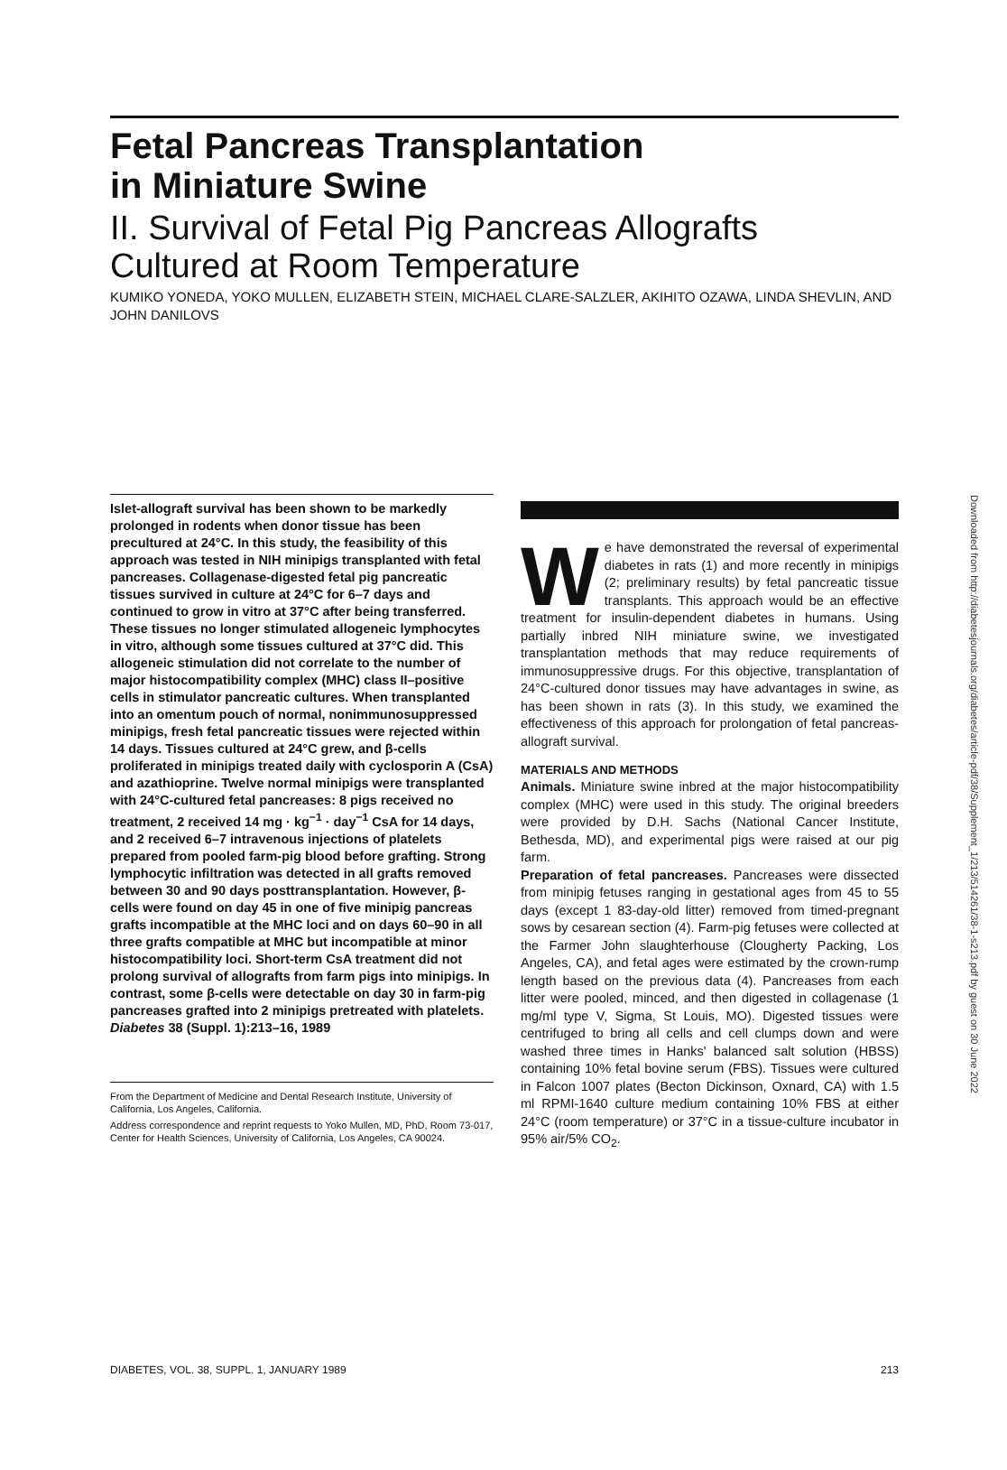Fetal Pancreas Transplantation
in Miniature Swine
II. Survival of Fetal Pig Pancreas Allografts
Cultured at Room Temperature
KUMIKO YONEDA, YOKO MULLEN, ELIZABETH STEIN, MICHAEL CLARE-SALZLER, AKIHITO OZAWA, LINDA SHEVLIN, AND JOHN DANILOVS
Islet-allograft survival has been shown to be markedly prolonged in rodents when donor tissue has been precultured at 24°C. In this study, the feasibility of this approach was tested in NIH minipigs transplanted with fetal pancreases. Collagenase-digested fetal pig pancreatic tissues survived in culture at 24°C for 6–7 days and continued to grow in vitro at 37°C after being transferred. These tissues no longer stimulated allogeneic lymphocytes in vitro, although some tissues cultured at 37°C did. This allogeneic stimulation did not correlate to the number of major histocompatibility complex (MHC) class II–positive cells in stimulator pancreatic cultures. When transplanted into an omentum pouch of normal, nonimmunosuppressed minipigs, fresh fetal pancreatic tissues were rejected within 14 days. Tissues cultured at 24°C grew, and β-cells proliferated in minipigs treated daily with cyclosporin A (CsA) and azathioprine. Twelve normal minipigs were transplanted with 24°C-cultured fetal pancreases: 8 pigs received no treatment, 2 received 14 mg · kg<sup>−1</sup> · day<sup>−1</sup> CsA for 14 days, and 2 received 6–7 intravenous injections of platelets prepared from pooled farm-pig blood before grafting. Strong lymphocytic infiltration was detected in all grafts removed between 30 and 90 days posttransplantation. However, β-cells were found on day 45 in one of five minipig pancreas grafts incompatible at the MHC loci and on days 60–90 in all three grafts compatible at MHC but incompatible at minor histocompatibility loci. Short-term CsA treatment did not prolong survival of allografts from farm pigs into minipigs. In contrast, some β-cells were detectable on day 30 in farm-pig pancreases grafted into 2 minipigs pretreated with platelets. Diabetes 38 (Suppl. 1):213–16, 1989
From the Department of Medicine and Dental Research Institute, University of California, Los Angeles, California.
Address correspondence and reprint requests to Yoko Mullen, MD, PhD, Room 73-017, Center for Health Sciences, University of California, Los Angeles, CA 90024.
We have demonstrated the reversal of experimental diabetes in rats (1) and more recently in minipigs (2; preliminary results) by fetal pancreatic tissue transplants. This approach would be an effective treatment for insulin-dependent diabetes in humans. Using partially inbred NIH miniature swine, we investigated transplantation methods that may reduce requirements of immunosuppressive drugs. For this objective, transplantation of 24°C-cultured donor tissues may have advantages in swine, as has been shown in rats (3). In this study, we examined the effectiveness of this approach for prolongation of fetal pancreas-allograft survival.
MATERIALS AND METHODS
Animals. Miniature swine inbred at the major histocompatibility complex (MHC) were used in this study. The original breeders were provided by D.H. Sachs (National Cancer Institute, Bethesda, MD), and experimental pigs were raised at our pig farm.
Preparation of fetal pancreases. Pancreases were dissected from minipig fetuses ranging in gestational ages from 45 to 55 days (except 1 83-day-old litter) removed from timed-pregnant sows by cesarean section (4). Farm-pig fetuses were collected at the Farmer John slaughterhouse (Clougherty Packing, Los Angeles, CA), and fetal ages were estimated by the crown-rump length based on the previous data (4). Pancreases from each litter were pooled, minced, and then digested in collagenase (1 mg/ml type V, Sigma, St Louis, MO). Digested tissues were centrifuged to bring all cells and cell clumps down and were washed three times in Hanks' balanced salt solution (HBSS) containing 10% fetal bovine serum (FBS). Tissues were cultured in Falcon 1007 plates (Becton Dickinson, Oxnard, CA) with 1.5 ml RPMI-1640 culture medium containing 10% FBS at either 24°C (room temperature) or 37°C in a tissue-culture incubator in 95% air/5% CO<sub>2</sub>.
DIABETES, VOL. 38, SUPPL. 1, JANUARY 1989 213
Downloaded from http://diabetesjournals.org/diabetes/article-pdf/38/Supplement_1/213/514261/38-1-s213.pdf by guest on 30 June 2022